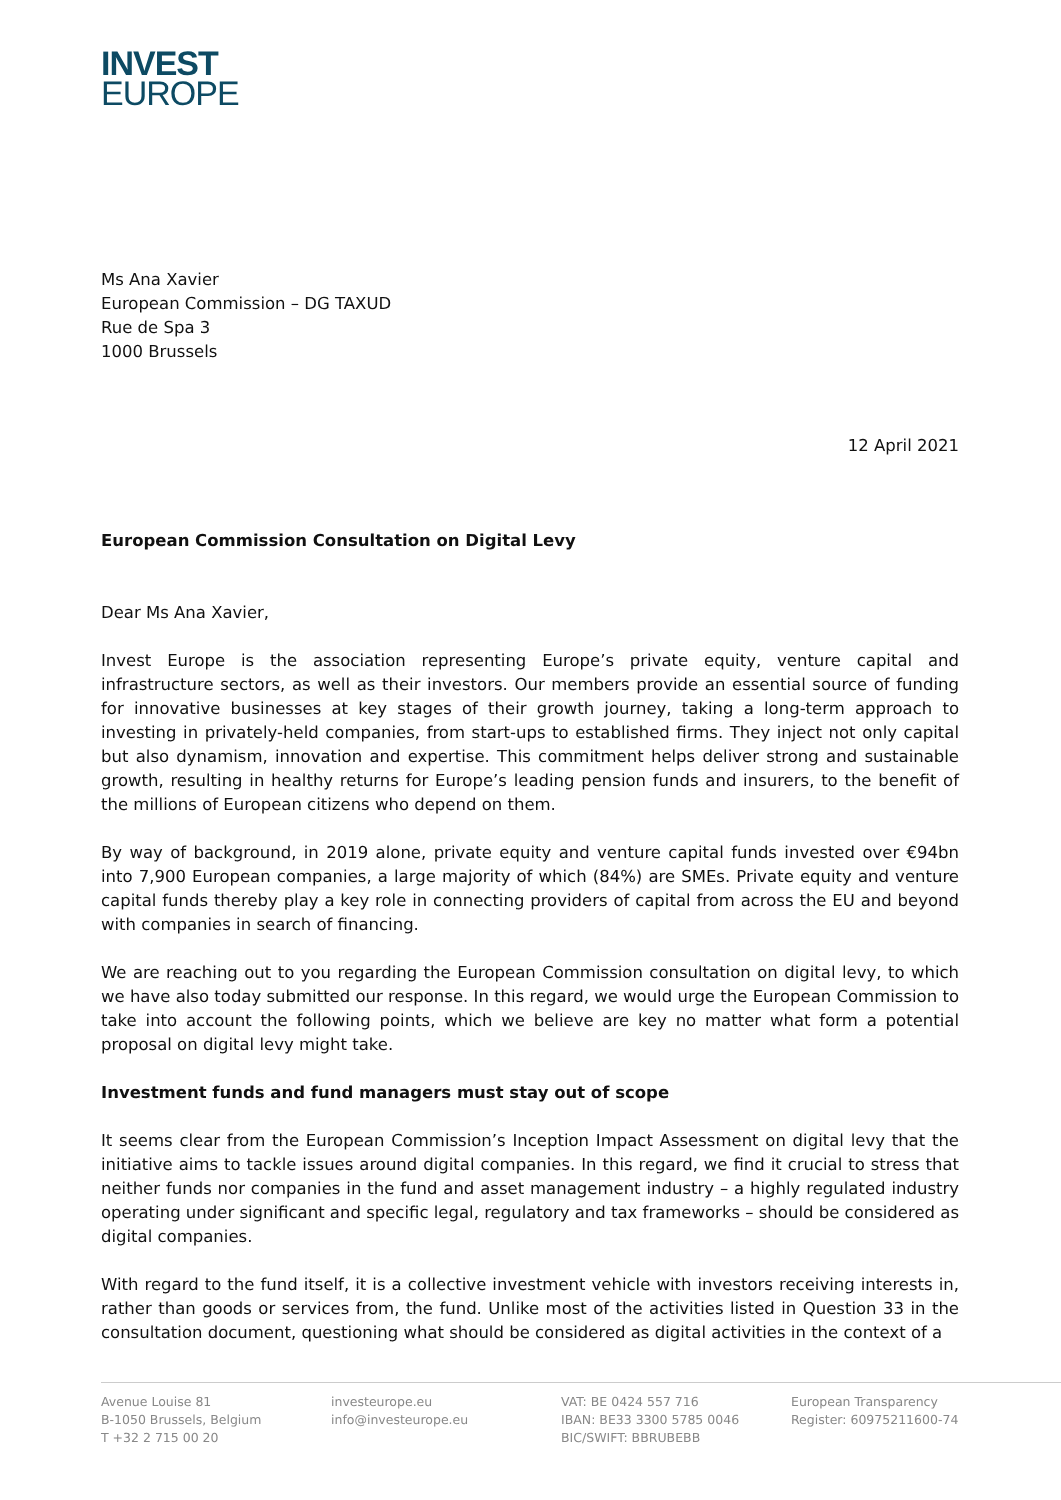INVEST
EUROPE
Ms Ana Xavier
European Commission – DG TAXUD
Rue de Spa 3
1000 Brussels
12 April 2021
European Commission Consultation on Digital Levy
Dear Ms Ana Xavier,
Invest Europe is the association representing Europe’s private equity, venture capital and infrastructure sectors, as well as their investors. Our members provide an essential source of funding for innovative businesses at key stages of their growth journey, taking a long-term approach to investing in privately-held companies, from start-ups to established firms. They inject not only capital but also dynamism, innovation and expertise. This commitment helps deliver strong and sustainable growth, resulting in healthy returns for Europe’s leading pension funds and insurers, to the benefit of the millions of European citizens who depend on them.
By way of background, in 2019 alone, private equity and venture capital funds invested over €94bn into 7,900 European companies, a large majority of which (84%) are SMEs. Private equity and venture capital funds thereby play a key role in connecting providers of capital from across the EU and beyond with companies in search of financing.
We are reaching out to you regarding the European Commission consultation on digital levy, to which we have also today submitted our response. In this regard, we would urge the European Commission to take into account the following points, which we believe are key no matter what form a potential proposal on digital levy might take.
Investment funds and fund managers must stay out of scope
It seems clear from the European Commission’s Inception Impact Assessment on digital levy that the initiative aims to tackle issues around digital companies. In this regard, we find it crucial to stress that neither funds nor companies in the fund and asset management industry – a highly regulated industry operating under significant and specific legal, regulatory and tax frameworks – should be considered as digital companies.
With regard to the fund itself, it is a collective investment vehicle with investors receiving interests in, rather than goods or services from, the fund. Unlike most of the activities listed in Question 33 in the consultation document, questioning what should be considered as digital activities in the context of a
Avenue Louise 81
B-1050 Brussels, Belgium
T +32 2 715 00 20
investeurope.eu
info@investeurope.eu
VAT: BE 0424 557 716
IBAN: BE33 3300 5785 0046
BIC/SWIFT: BBRUBEBB
European Transparency
Register: 60975211600-74